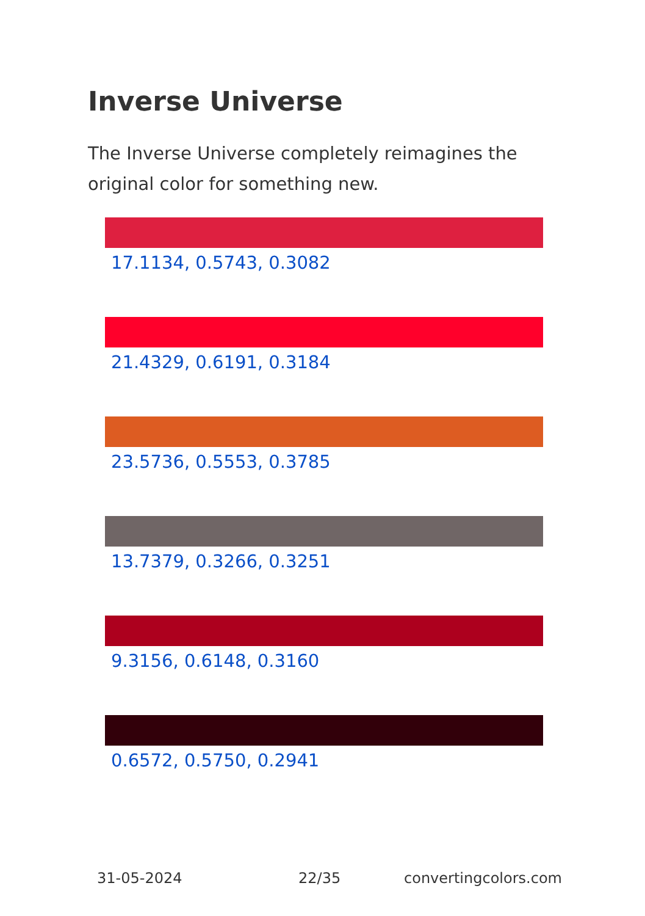Inverse Universe
The Inverse Universe completely reimagines the original color for something new.
17.1134, 0.5743, 0.3082
21.4329, 0.6191, 0.3184
23.5736, 0.5553, 0.3785
13.7379, 0.3266, 0.3251
9.3156, 0.6148, 0.3160
0.6572, 0.5750, 0.2941
31-05-2024 22/35 convertingcolors.com